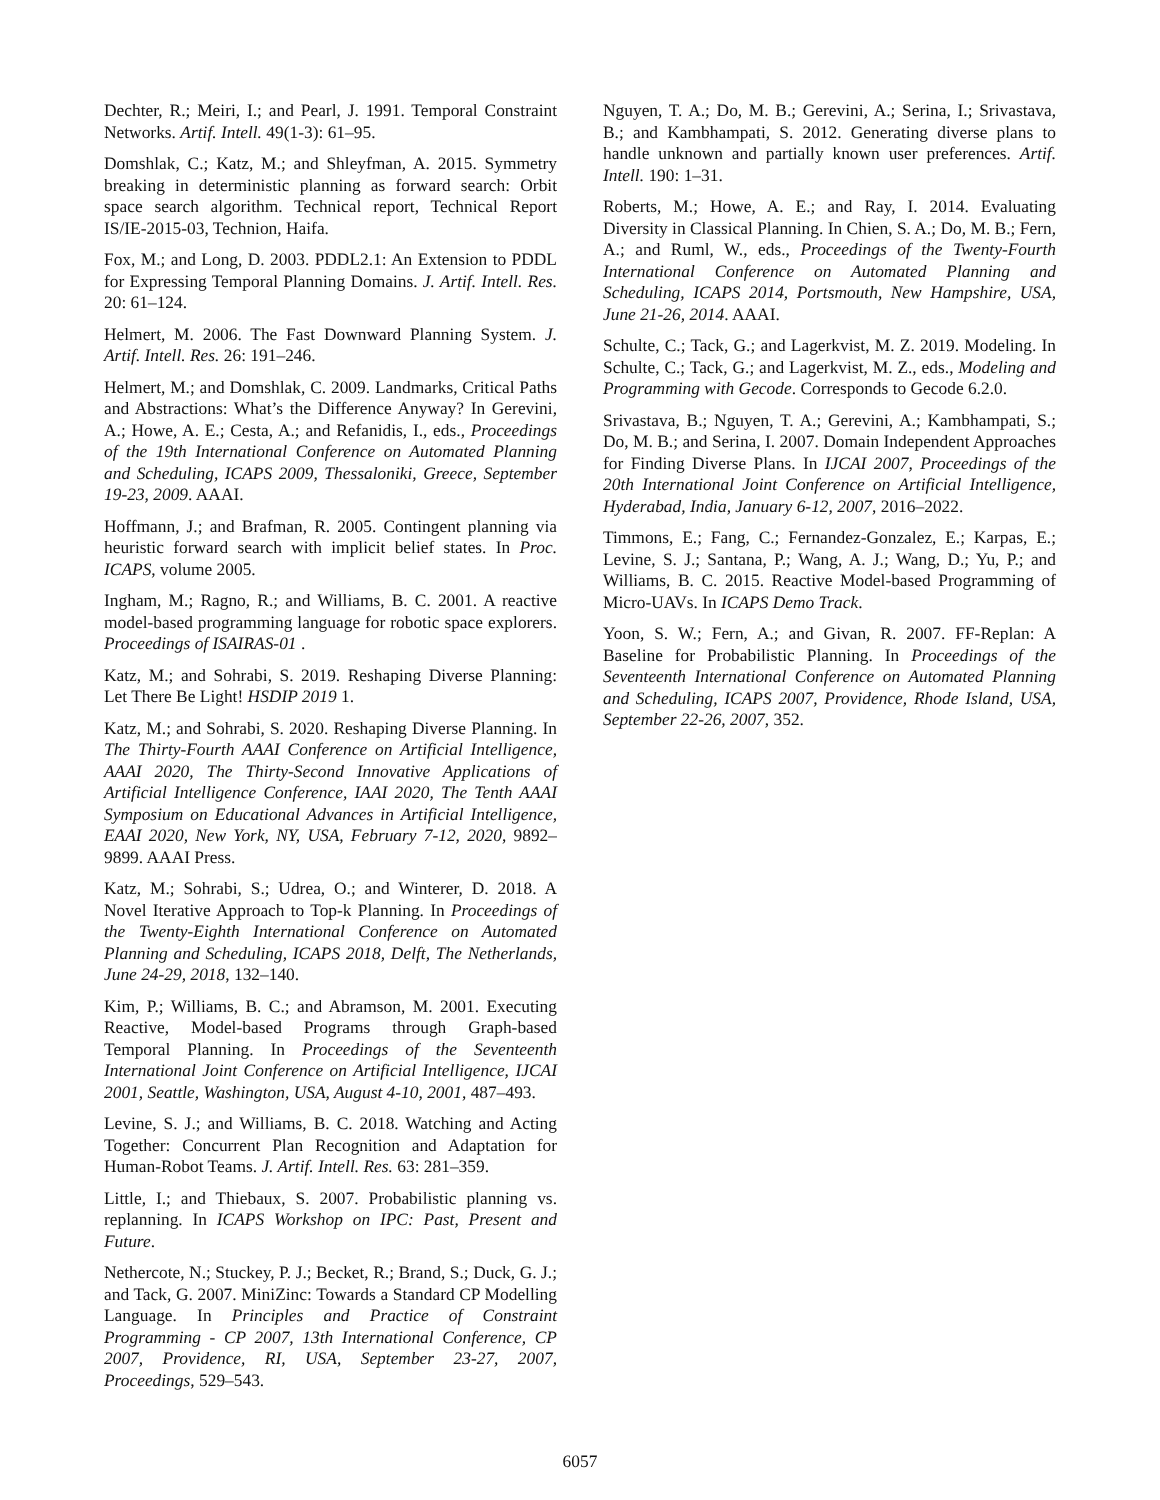Dechter, R.; Meiri, I.; and Pearl, J. 1991. Temporal Constraint Networks. Artif. Intell. 49(1-3): 61–95.
Domshlak, C.; Katz, M.; and Shleyfman, A. 2015. Symmetry breaking in deterministic planning as forward search: Orbit space search algorithm. Technical report, Technical Report IS/IE-2015-03, Technion, Haifa.
Fox, M.; and Long, D. 2003. PDDL2.1: An Extension to PDDL for Expressing Temporal Planning Domains. J. Artif. Intell. Res. 20: 61–124.
Helmert, M. 2006. The Fast Downward Planning System. J. Artif. Intell. Res. 26: 191–246.
Helmert, M.; and Domshlak, C. 2009. Landmarks, Critical Paths and Abstractions: What’s the Difference Anyway? In Gerevini, A.; Howe, A. E.; Cesta, A.; and Refanidis, I., eds., Proceedings of the 19th International Conference on Automated Planning and Scheduling, ICAPS 2009, Thessaloniki, Greece, September 19-23, 2009. AAAI.
Hoffmann, J.; and Brafman, R. 2005. Contingent planning via heuristic forward search with implicit belief states. In Proc. ICAPS, volume 2005.
Ingham, M.; Ragno, R.; and Williams, B. C. 2001. A reactive model-based programming language for robotic space explorers. Proceedings of ISAIRAS-01 .
Katz, M.; and Sohrabi, S. 2019. Reshaping Diverse Planning: Let There Be Light! HSDIP 2019 1.
Katz, M.; and Sohrabi, S. 2020. Reshaping Diverse Planning. In The Thirty-Fourth AAAI Conference on Artificial Intelligence, AAAI 2020, The Thirty-Second Innovative Applications of Artificial Intelligence Conference, IAAI 2020, The Tenth AAAI Symposium on Educational Advances in Artificial Intelligence, EAAI 2020, New York, NY, USA, February 7-12, 2020, 9892–9899. AAAI Press.
Katz, M.; Sohrabi, S.; Udrea, O.; and Winterer, D. 2018. A Novel Iterative Approach to Top-k Planning. In Proceedings of the Twenty-Eighth International Conference on Automated Planning and Scheduling, ICAPS 2018, Delft, The Netherlands, June 24-29, 2018, 132–140.
Kim, P.; Williams, B. C.; and Abramson, M. 2001. Executing Reactive, Model-based Programs through Graph-based Temporal Planning. In Proceedings of the Seventeenth International Joint Conference on Artificial Intelligence, IJCAI 2001, Seattle, Washington, USA, August 4-10, 2001, 487–493.
Levine, S. J.; and Williams, B. C. 2018. Watching and Acting Together: Concurrent Plan Recognition and Adaptation for Human-Robot Teams. J. Artif. Intell. Res. 63: 281–359.
Little, I.; and Thiebaux, S. 2007. Probabilistic planning vs. replanning. In ICAPS Workshop on IPC: Past, Present and Future.
Nethercote, N.; Stuckey, P. J.; Becket, R.; Brand, S.; Duck, G. J.; and Tack, G. 2007. MiniZinc: Towards a Standard CP Modelling Language. In Principles and Practice of Constraint Programming - CP 2007, 13th International Conference, CP 2007, Providence, RI, USA, September 23-27, 2007, Proceedings, 529–543.
Nguyen, T. A.; Do, M. B.; Gerevini, A.; Serina, I.; Srivastava, B.; and Kambhampati, S. 2012. Generating diverse plans to handle unknown and partially known user preferences. Artif. Intell. 190: 1–31.
Roberts, M.; Howe, A. E.; and Ray, I. 2014. Evaluating Diversity in Classical Planning. In Chien, S. A.; Do, M. B.; Fern, A.; and Ruml, W., eds., Proceedings of the Twenty-Fourth International Conference on Automated Planning and Scheduling, ICAPS 2014, Portsmouth, New Hampshire, USA, June 21-26, 2014. AAAI.
Schulte, C.; Tack, G.; and Lagerkvist, M. Z. 2019. Modeling. In Schulte, C.; Tack, G.; and Lagerkvist, M. Z., eds., Modeling and Programming with Gecode. Corresponds to Gecode 6.2.0.
Srivastava, B.; Nguyen, T. A.; Gerevini, A.; Kambhampati, S.; Do, M. B.; and Serina, I. 2007. Domain Independent Approaches for Finding Diverse Plans. In IJCAI 2007, Proceedings of the 20th International Joint Conference on Artificial Intelligence, Hyderabad, India, January 6-12, 2007, 2016–2022.
Timmons, E.; Fang, C.; Fernandez-Gonzalez, E.; Karpas, E.; Levine, S. J.; Santana, P.; Wang, A. J.; Wang, D.; Yu, P.; and Williams, B. C. 2015. Reactive Model-based Programming of Micro-UAVs. In ICAPS Demo Track.
Yoon, S. W.; Fern, A.; and Givan, R. 2007. FF-Replan: A Baseline for Probabilistic Planning. In Proceedings of the Seventeenth International Conference on Automated Planning and Scheduling, ICAPS 2007, Providence, Rhode Island, USA, September 22-26, 2007, 352.
6057